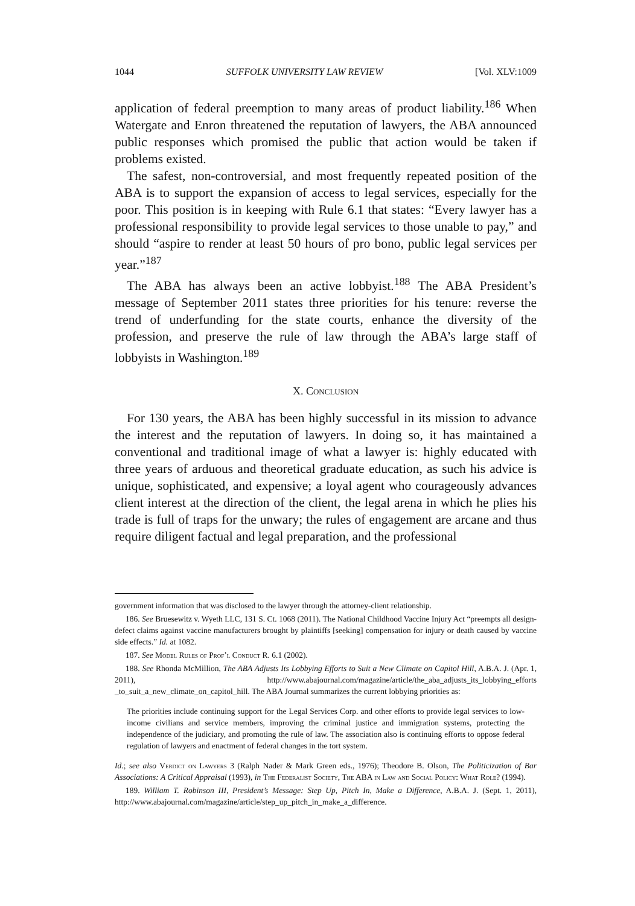1044 SUFFOLK UNIVERSITY LAW REVIEW [Vol. XLV:1009
application of federal preemption to many areas of product liability.<sup>186</sup> When Watergate and Enron threatened the reputation of lawyers, the ABA announced public responses which promised the public that action would be taken if problems existed.
The safest, non-controversial, and most frequently repeated position of the ABA is to support the expansion of access to legal services, especially for the poor. This position is in keeping with Rule 6.1 that states: “Every lawyer has a professional responsibility to provide legal services to those unable to pay,” and should “aspire to render at least 50 hours of pro bono, public legal services per year.”<sup>187</sup>
The ABA has always been an active lobbyist.<sup>188</sup> The ABA President’s message of September 2011 states three priorities for his tenure: reverse the trend of underfunding for the state courts, enhance the diversity of the profession, and preserve the rule of law through the ABA’s large staff of lobbyists in Washington.<sup>189</sup>
X. Conclusion
For 130 years, the ABA has been highly successful in its mission to advance the interest and the reputation of lawyers. In doing so, it has maintained a conventional and traditional image of what a lawyer is: highly educated with three years of arduous and theoretical graduate education, as such his advice is unique, sophisticated, and expensive; a loyal agent who courageously advances client interest at the direction of the client, the legal arena in which he plies his trade is full of traps for the unwary; the rules of engagement are arcane and thus require diligent factual and legal preparation, and the professional
government information that was disclosed to the lawyer through the attorney-client relationship.
186. See Bruesewitz v. Wyeth LLC, 131 S. Ct. 1068 (2011). The National Childhood Vaccine Injury Act “preempts all design-defect claims against vaccine manufacturers brought by plaintiffs [seeking] compensation for injury or death caused by vaccine side effects.” Id. at 1082.
187. See Model Rules of Prof’l Conduct R. 6.1 (2002).
188. See Rhonda McMillion, The ABA Adjusts Its Lobbying Efforts to Suit a New Climate on Capitol Hill, A.B.A. J. (Apr. 1, 2011), http://www.abajournal.com/magazine/article/the_aba_adjusts_its_lobbying_efforts _to_suit_a_new_climate_on_capitol_hill. The ABA Journal summarizes the current lobbying priorities as:
The priorities include continuing support for the Legal Services Corp. and other efforts to provide legal services to low-income civilians and service members, improving the criminal justice and immigration systems, protecting the independence of the judiciary, and promoting the rule of law. The association also is continuing efforts to oppose federal regulation of lawyers and enactment of federal changes in the tort system.
Id.; see also Verdict on Lawyers 3 (Ralph Nader & Mark Green eds., 1976); Theodore B. Olson, The Politicization of Bar Associations: A Critical Appraisal (1993), in The Federalist Society, The ABA in Law and Social Policy: What Role? (1994).
189. William T. Robinson III, President’s Message: Step Up, Pitch In, Make a Difference, A.B.A. J. (Sept. 1, 2011), http://www.abajournal.com/magazine/article/step_up_pitch_in_make_a_difference.